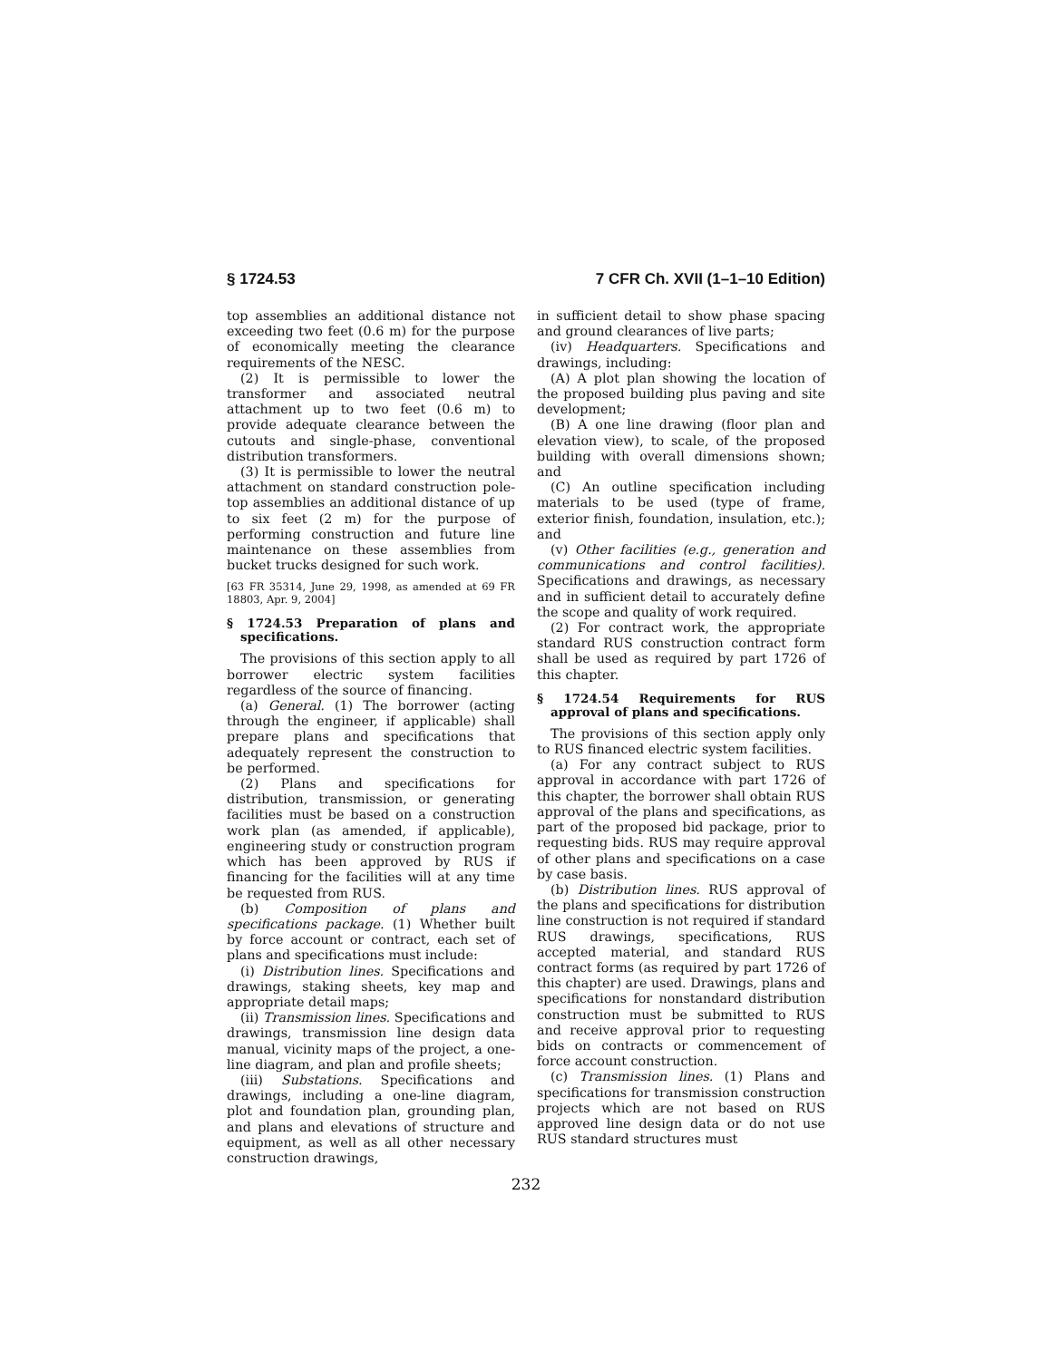§ 1724.53 7 CFR Ch. XVII (1–1–10 Edition)
top assemblies an additional distance not exceeding two feet (0.6 m) for the purpose of economically meeting the clearance requirements of the NESC.
(2) It is permissible to lower the transformer and associated neutral attachment up to two feet (0.6 m) to provide adequate clearance between the cutouts and single-phase, conventional distribution transformers.
(3) It is permissible to lower the neutral attachment on standard construction pole-top assemblies an additional distance of up to six feet (2 m) for the purpose of performing construction and future line maintenance on these assemblies from bucket trucks designed for such work.
[63 FR 35314, June 29, 1998, as amended at 69 FR 18803, Apr. 9, 2004]
§ 1724.53 Preparation of plans and specifications.
The provisions of this section apply to all borrower electric system facilities regardless of the source of financing.
(a) General. (1) The borrower (acting through the engineer, if applicable) shall prepare plans and specifications that adequately represent the construction to be performed.
(2) Plans and specifications for distribution, transmission, or generating facilities must be based on a construction work plan (as amended, if applicable), engineering study or construction program which has been approved by RUS if financing for the facilities will at any time be requested from RUS.
(b) Composition of plans and specifications package. (1) Whether built by force account or contract, each set of plans and specifications must include:
(i) Distribution lines. Specifications and drawings, staking sheets, key map and appropriate detail maps;
(ii) Transmission lines. Specifications and drawings, transmission line design data manual, vicinity maps of the project, a one-line diagram, and plan and profile sheets;
(iii) Substations. Specifications and drawings, including a one-line diagram, plot and foundation plan, grounding plan, and plans and elevations of structure and equipment, as well as all other necessary construction drawings,
in sufficient detail to show phase spacing and ground clearances of live parts;
(iv) Headquarters. Specifications and drawings, including:
(A) A plot plan showing the location of the proposed building plus paving and site development;
(B) A one line drawing (floor plan and elevation view), to scale, of the proposed building with overall dimensions shown; and
(C) An outline specification including materials to be used (type of frame, exterior finish, foundation, insulation, etc.); and
(v) Other facilities (e.g., generation and communications and control facilities). Specifications and drawings, as necessary and in sufficient detail to accurately define the scope and quality of work required.
(2) For contract work, the appropriate standard RUS construction contract form shall be used as required by part 1726 of this chapter.
§ 1724.54 Requirements for RUS approval of plans and specifications.
The provisions of this section apply only to RUS financed electric system facilities.
(a) For any contract subject to RUS approval in accordance with part 1726 of this chapter, the borrower shall obtain RUS approval of the plans and specifications, as part of the proposed bid package, prior to requesting bids. RUS may require approval of other plans and specifications on a case by case basis.
(b) Distribution lines. RUS approval of the plans and specifications for distribution line construction is not required if standard RUS drawings, specifications, RUS accepted material, and standard RUS contract forms (as required by part 1726 of this chapter) are used. Drawings, plans and specifications for nonstandard distribution construction must be submitted to RUS and receive approval prior to requesting bids on contracts or commencement of force account construction.
(c) Transmission lines. (1) Plans and specifications for transmission construction projects which are not based on RUS approved line design data or do not use RUS standard structures must
232